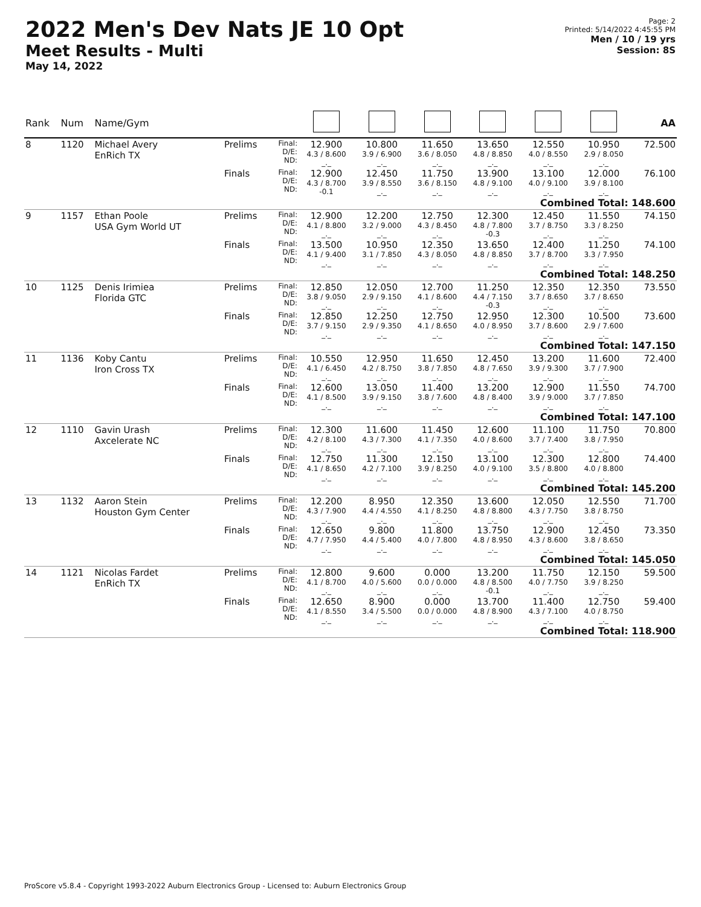2022 Men's Dev Nats JE 10 Opt
Meet Results - Multi
May 14, 2022
Page: 2
Printed: 5/14/2022 4:45:55 PM
Men / 10 / 19 yrs
Session: 8S
| Rank | Num | Name/Gym | | | | | | | | | AA |
| --- | --- | --- | --- | --- | --- | --- | --- | --- | --- | --- | --- |
| 8 | 1120 | Michael Avery EnRich TX | Prelims | Final: D/E: ND: | 12.900 4.3 / 8.600 _._ | 10.800 3.9 / 6.900 _._ | 11.650 3.6 / 8.050 _._ | 13.650 4.8 / 8.850 _._ | 12.550 4.0 / 8.550 _._ | 10.950 2.9 / 8.050 _._ | 72.500 |
| | | | Finals | Final: D/E: ND: | 12.900 4.3 / 8.700 -0.1 | 12.450 3.9 / 8.550 _._ | 11.750 3.6 / 8.150 _._ | 13.900 4.8 / 9.100 _._ | 13.100 4.0 / 9.100 _._ | 12.000 3.9 / 8.100 _._ | 76.100 |
| Combined Total: 148.600 | | | | | | | | | | | |
| 9 | 1157 | Ethan Poole USA Gym World UT | Prelims | Final: D/E: ND: | 12.900 4.1 / 8.800 _._ | 12.200 3.2 / 9.000 _._ | 12.750 4.3 / 8.450 _._ | 12.300 4.8 / 7.800 -0.3 | 12.450 3.7 / 8.750 _._ | 11.550 3.3 / 8.250 _._ | 74.150 |
| | | | Finals | Final: D/E: ND: | 13.500 4.1 / 9.400 _._ | 10.950 3.1 / 7.850 _._ | 12.350 4.3 / 8.050 _._ | 13.650 4.8 / 8.850 _._ | 12.400 3.7 / 8.700 _._ | 11.250 3.3 / 7.950 _._ | 74.100 |
| Combined Total: 148.250 | | | | | | | | | | | |
| 10 | 1125 | Denis Irimiea Florida GTC | Prelims | Final: D/E: ND: | 12.850 3.8 / 9.050 _._ | 12.050 2.9 / 9.150 _._ | 12.700 4.1 / 8.600 _._ | 11.250 4.4 / 7.150 -0.3 | 12.350 3.7 / 8.650 _._ | 12.350 3.7 / 8.650 _._ | 73.550 |
| | | | Finals | Final: D/E: ND: | 12.850 3.7 / 9.150 _._ | 12.250 2.9 / 9.350 _._ | 12.750 4.1 / 8.650 _._ | 12.950 4.0 / 8.950 _._ | 12.300 3.7 / 8.600 _._ | 10.500 2.9 / 7.600 _._ | 73.600 |
| Combined Total: 147.150 | | | | | | | | | | | |
| 11 | 1136 | Koby Cantu Iron Cross TX | Prelims | Final: D/E: ND: | 10.550 4.1 / 6.450 _._ | 12.950 4.2 / 8.750 _._ | 11.650 3.8 / 7.850 _._ | 12.450 4.8 / 7.650 _._ | 13.200 3.9 / 9.300 _._ | 11.600 3.7 / 7.900 _._ | 72.400 |
| | | | Finals | Final: D/E: ND: | 12.600 4.1 / 8.500 _._ | 13.050 3.9 / 9.150 _._ | 11.400 3.8 / 7.600 _._ | 13.200 4.8 / 8.400 _._ | 12.900 3.9 / 9.000 _._ | 11.550 3.7 / 7.850 _._ | 74.700 |
| Combined Total: 147.100 | | | | | | | | | | | |
| 12 | 1110 | Gavin Urash Axcelerate NC | Prelims | Final: D/E: ND: | 12.300 4.2 / 8.100 _._ | 11.600 4.3 / 7.300 _._ | 11.450 4.1 / 7.350 _._ | 12.600 4.0 / 8.600 _._ | 11.100 3.7 / 7.400 _._ | 11.750 3.8 / 7.950 _._ | 70.800 |
| | | | Finals | Final: D/E: ND: | 12.750 4.1 / 8.650 _._ | 11.300 4.2 / 7.100 _._ | 12.150 3.9 / 8.250 _._ | 13.100 4.0 / 9.100 _._ | 12.300 3.5 / 8.800 _._ | 12.800 4.0 / 8.800 _._ | 74.400 |
| Combined Total: 145.200 | | | | | | | | | | | |
| 13 | 1132 | Aaron Stein Houston Gym Center | Prelims | Final: D/E: ND: | 12.200 4.3 / 7.900 _._ | 8.950 4.4 / 4.550 _._ | 12.350 4.1 / 8.250 _._ | 13.600 4.8 / 8.800 _._ | 12.050 4.3 / 7.750 _._ | 12.550 3.8 / 8.750 _._ | 71.700 |
| | | | Finals | Final: D/E: ND: | 12.650 4.7 / 7.950 _._ | 9.800 4.4 / 5.400 _._ | 11.800 4.0 / 7.800 _._ | 13.750 4.8 / 8.950 _._ | 12.900 4.3 / 8.600 _._ | 12.450 3.8 / 8.650 _._ | 73.350 |
| Combined Total: 145.050 | | | | | | | | | | | |
| 14 | 1121 | Nicolas Fardet EnRich TX | Prelims | Final: D/E: ND: | 12.800 4.1 / 8.700 _._ | 9.600 4.0 / 5.600 _._ | 0.000 0.0 / 0.000 _._ | 13.200 4.8 / 8.500 -0.1 | 11.750 4.0 / 7.750 _._ | 12.150 3.9 / 8.250 _._ | 59.500 |
| | | | Finals | Final: D/E: ND: | 12.650 4.1 / 8.550 _._ | 8.900 3.4 / 5.500 _._ | 0.000 0.0 / 0.000 _._ | 13.700 4.8 / 8.900 _._ | 11.400 4.3 / 7.100 _._ | 12.750 4.0 / 8.750 _._ | 59.400 |
| Combined Total: 118.900 | | | | | | | | | | | |
ProScore v5.8.4 - Copyright 1993-2022 Auburn Electronics Group - Licensed to: Auburn Electronics Group